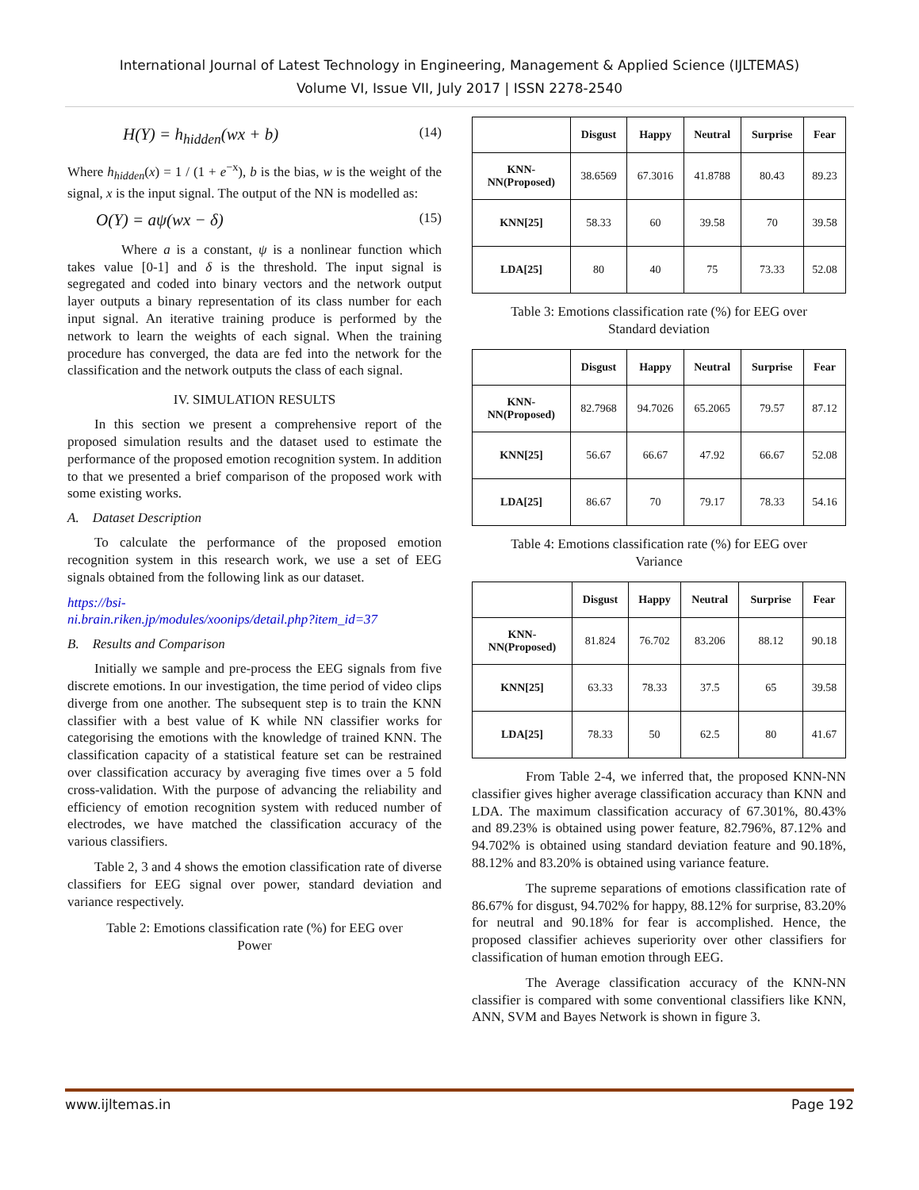International Journal of Latest Technology in Engineering, Management & Applied Science (IJLTEMAS)
Volume VI, Issue VII, July 2017 | ISSN 2278-2540
H(Y) = h<sub>hidden</sub>(wx + b) (14)
Where h<sub>hidden</sub>(x) = 1 / (1 + e<sup>−x</sup>), b is the bias, w is the weight of the signal, x is the input signal. The output of the NN is modelled as:
O(Y) = aψ(wx − δ) (15)
Where a is a constant, ψ is a nonlinear function which takes value [0-1] and δ is the threshold. The input signal is segregated and coded into binary vectors and the network output layer outputs a binary representation of its class number for each input signal. An iterative training produce is performed by the network to learn the weights of each signal. When the training procedure has converged, the data are fed into the network for the classification and the network outputs the class of each signal.
IV. SIMULATION RESULTS
In this section we present a comprehensive report of the proposed simulation results and the dataset used to estimate the performance of the proposed emotion recognition system. In addition to that we presented a brief comparison of the proposed work with some existing works.
A. Dataset Description
To calculate the performance of the proposed emotion recognition system in this research work, we use a set of EEG signals obtained from the following link as our dataset.
https://bsi-
ni.brain.riken.jp/modules/xoonips/detail.php?item_id=37
B. Results and Comparison
Initially we sample and pre-process the EEG signals from five discrete emotions. In our investigation, the time period of video clips diverge from one another. The subsequent step is to train the KNN classifier with a best value of K while NN classifier works for categorising the emotions with the knowledge of trained KNN. The classification capacity of a statistical feature set can be restrained over classification accuracy by averaging five times over a 5 fold cross-validation. With the purpose of advancing the reliability and efficiency of emotion recognition system with reduced number of electrodes, we have matched the classification accuracy of the various classifiers.
Table 2, 3 and 4 shows the emotion classification rate of diverse classifiers for EEG signal over power, standard deviation and variance respectively.
Table 2: Emotions classification rate (%) for EEG over
Power
| | Disgust | Happy | Neutral | Surprise | Fear |
| --- | --- | --- | --- | --- | --- |
| KNN- NN(Proposed) | 38.6569 | 67.3016 | 41.8788 | 80.43 | 89.23 |
| KNN[25] | 58.33 | 60 | 39.58 | 70 | 39.58 |
| LDA[25] | 80 | 40 | 75 | 73.33 | 52.08 |
Table 3: Emotions classification rate (%) for EEG over
Standard deviation
| | Disgust | Happy | Neutral | Surprise | Fear |
| --- | --- | --- | --- | --- | --- |
| KNN- NN(Proposed) | 82.7968 | 94.7026 | 65.2065 | 79.57 | 87.12 |
| KNN[25] | 56.67 | 66.67 | 47.92 | 66.67 | 52.08 |
| LDA[25] | 86.67 | 70 | 79.17 | 78.33 | 54.16 |
Table 4: Emotions classification rate (%) for EEG over
Variance
| | Disgust | Happy | Neutral | Surprise | Fear |
| --- | --- | --- | --- | --- | --- |
| KNN- NN(Proposed) | 81.824 | 76.702 | 83.206 | 88.12 | 90.18 |
| KNN[25] | 63.33 | 78.33 | 37.5 | 65 | 39.58 |
| LDA[25] | 78.33 | 50 | 62.5 | 80 | 41.67 |
From Table 2-4, we inferred that, the proposed KNN-NN classifier gives higher average classification accuracy than KNN and LDA. The maximum classification accuracy of 67.301%, 80.43% and 89.23% is obtained using power feature, 82.796%, 87.12% and 94.702% is obtained using standard deviation feature and 90.18%, 88.12% and 83.20% is obtained using variance feature.
The supreme separations of emotions classification rate of 86.67% for disgust, 94.702% for happy, 88.12% for surprise, 83.20% for neutral and 90.18% for fear is accomplished. Hence, the proposed classifier achieves superiority over other classifiers for classification of human emotion through EEG.
The Average classification accuracy of the KNN-NN classifier is compared with some conventional classifiers like KNN, ANN, SVM and Bayes Network is shown in figure 3.
www.ijltemas.in Page 192